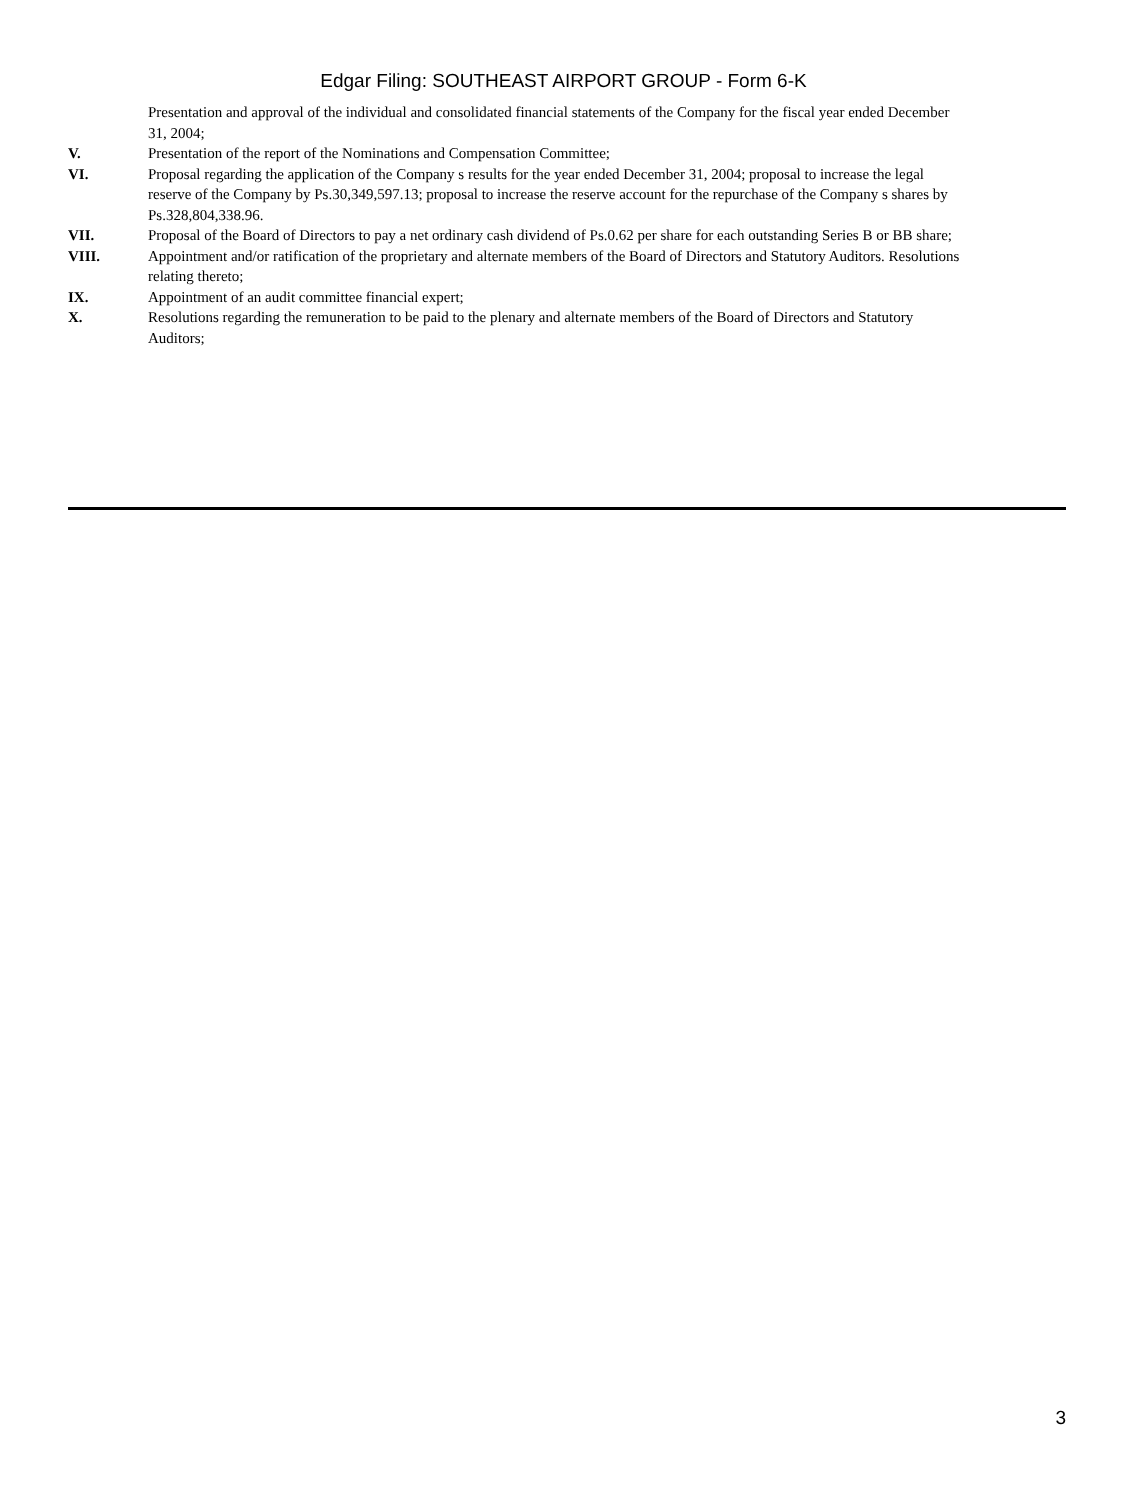Edgar Filing: SOUTHEAST AIRPORT GROUP - Form 6-K
Presentation and approval of the individual and consolidated financial statements of the Company for the fiscal year ended December 31, 2004;
V. Presentation of the report of the Nominations and Compensation Committee;
VI. Proposal regarding the application of the Company s results for the year ended December 31, 2004; proposal to increase the legal reserve of the Company by Ps.30,349,597.13; proposal to increase the reserve account for the repurchase of the Company s shares by Ps.328,804,338.96.
VII. Proposal of the Board of Directors to pay a net ordinary cash dividend of Ps.0.62 per share for each outstanding Series B or BB share;
VIII. Appointment and/or ratification of the proprietary and alternate members of the Board of Directors and Statutory Auditors. Resolutions relating thereto;
IX. Appointment of an audit committee financial expert;
X. Resolutions regarding the remuneration to be paid to the plenary and alternate members of the Board of Directors and Statutory Auditors;
3